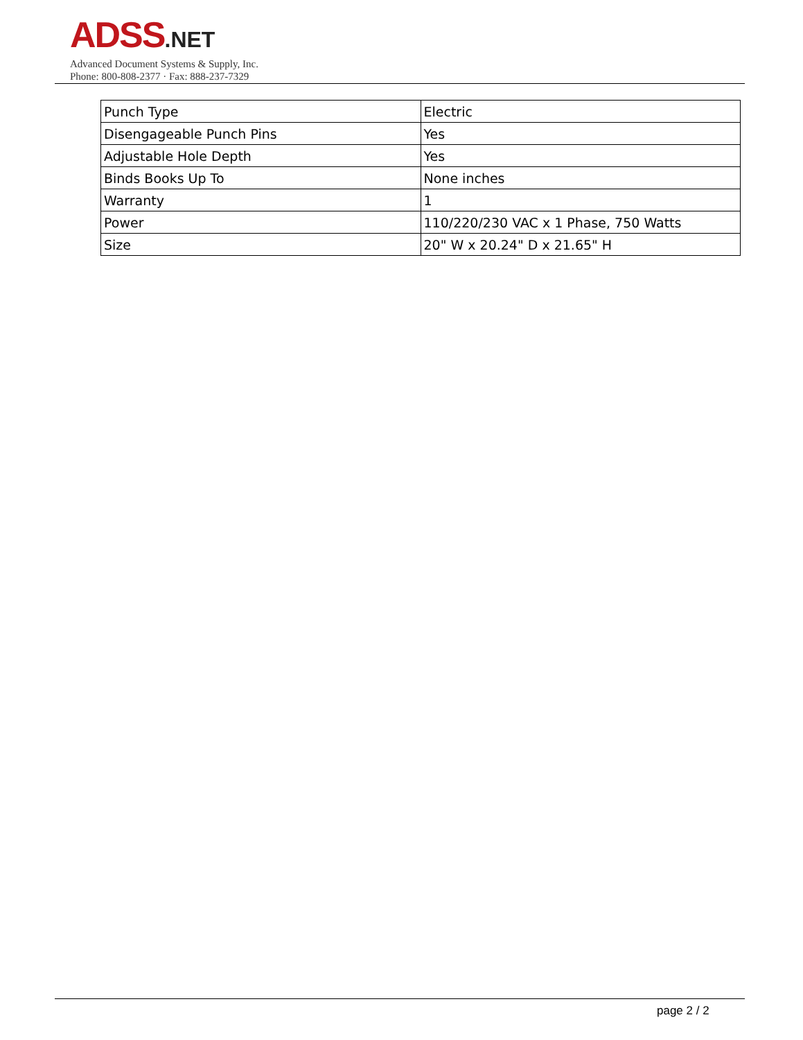ADSS.NET
Advanced Document Systems & Supply, Inc.
Phone: 800-808-2377 · Fax: 888-237-7329
| Punch Type | Electric |
| Disengageable Punch Pins | Yes |
| Adjustable Hole Depth | Yes |
| Binds Books Up To | None inches |
| Warranty | 1 |
| Power | 110/220/230 VAC x 1 Phase, 750 Watts |
| Size | 20" W x 20.24" D x 21.65" H |
page 2 / 2